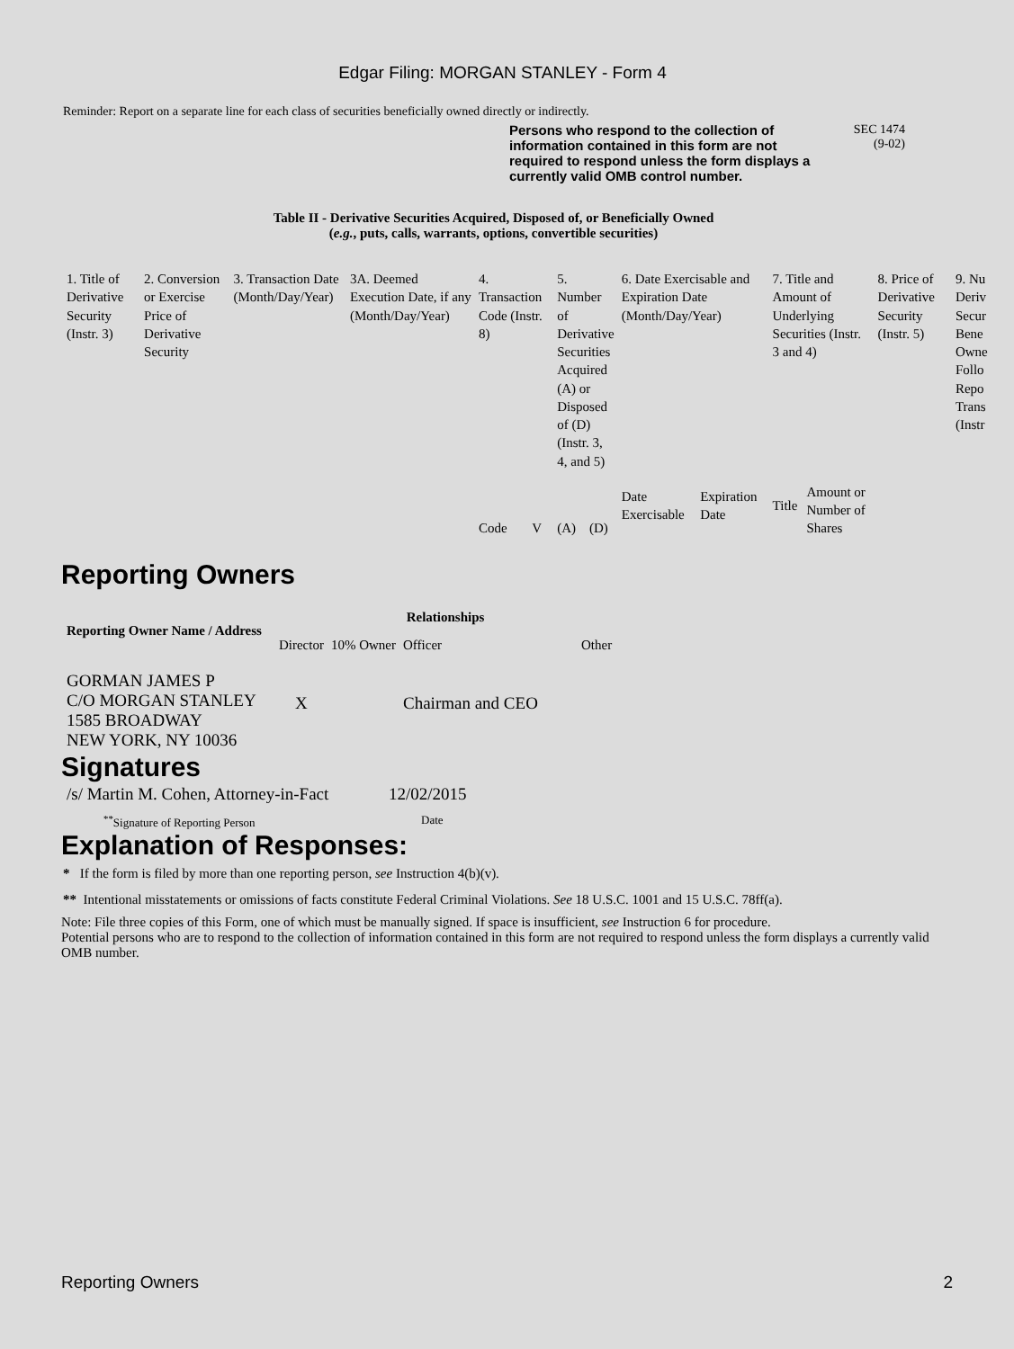Edgar Filing: MORGAN STANLEY - Form 4
Reminder: Report on a separate line for each class of securities beneficially owned directly or indirectly.
Persons who respond to the collection of information contained in this form are not required to respond unless the form displays a currently valid OMB control number.
SEC 1474
(9-02)
Table II - Derivative Securities Acquired, Disposed of, or Beneficially Owned
(e.g., puts, calls, warrants, options, convertible securities)
| 1. Title of Derivative Security (Instr. 3) | 2. Conversion or Exercise Price of Derivative Security | 3. Transaction Date (Month/Day/Year) | 3A. Deemed Execution Date, if any (Month/Day/Year) | 4. Transaction Code (Instr. 8) | | 5. Number of Derivative Securities Acquired (A) or Disposed of (D) (Instr. 3, 4, and 5) | | 6. Date Exercisable and Expiration Date (Month/Day/Year) | | 7. Title and Amount of Underlying Securities (Instr. 3 and 4) | | 8. Price of Derivative Security (Instr. 5) | 9. Nu Deriv Secur Bene Owne Follo Repo Trans (Instr |
| | | | | Code | V | (A) | (D) | Date Exercisable | Expiration Date | Title | Amount or Number of Shares | | |
Reporting Owners
| Reporting Owner Name / Address | Relationships | | | |
| --- | --- | --- | --- | --- |
| | Director | 10% Owner | Officer | Other |
| GORMAN JAMES P C/O MORGAN STANLEY 1585 BROADWAY NEW YORK, NY 10036 | X | | Chairman and CEO | |
Signatures
| /s/ Martin M. Cohen, Attorney-in-Fact | 12/02/2015 |
| <sup>**</sup> Signature of Reporting Person | Date |
Explanation of Responses:
* If the form is filed by more than one reporting person, see Instruction 4(b)(v).
** Intentional misstatements or omissions of facts constitute Federal Criminal Violations. See 18 U.S.C. 1001 and 15 U.S.C. 78ff(a).
Note: File three copies of this Form, one of which must be manually signed. If space is insufficient, see Instruction 6 for procedure.
Potential persons who are to respond to the collection of information contained in this form are not required to respond unless the form displays a currently valid OMB number.
Reporting Owners 2